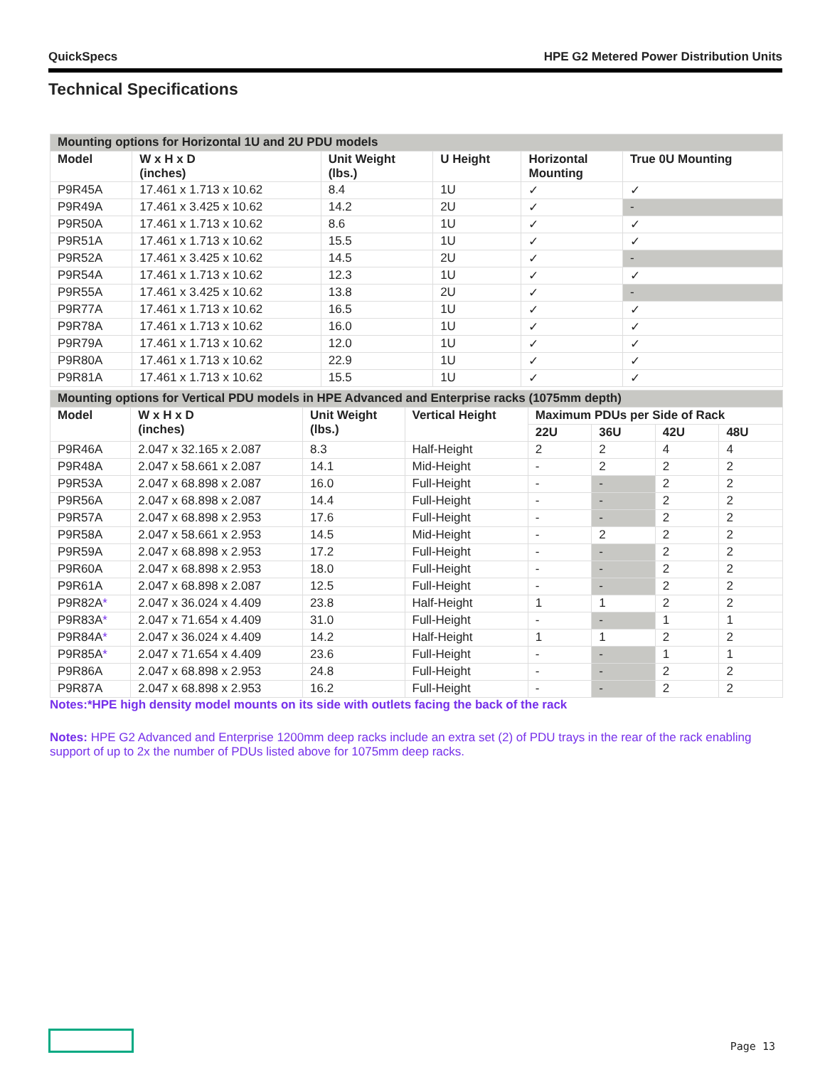QuickSpecs HPE G2 Metered Power Distribution Units
Technical Specifications
| Mounting options for Horizontal 1U and 2U PDU models | | | | | |
| --- | --- | --- | --- | --- | --- |
| Model | W x H x D (inches) | Unit Weight (lbs.) | U Height | Horizontal Mounting | True 0U Mounting |
| P9R45A | 17.461 x 1.713 x 10.62 | 8.4 | 1U | ✓ | ✓ |
| P9R49A | 17.461 x 3.425 x 10.62 | 14.2 | 2U | ✓ | - |
| P9R50A | 17.461 x 1.713 x 10.62 | 8.6 | 1U | ✓ | ✓ |
| P9R51A | 17.461 x 1.713 x 10.62 | 15.5 | 1U | ✓ | ✓ |
| P9R52A | 17.461 x 3.425 x 10.62 | 14.5 | 2U | ✓ | - |
| P9R54A | 17.461 x 1.713 x 10.62 | 12.3 | 1U | ✓ | ✓ |
| P9R55A | 17.461 x 3.425 x 10.62 | 13.8 | 2U | ✓ | - |
| P9R77A | 17.461 x 1.713 x 10.62 | 16.5 | 1U | ✓ | ✓ |
| P9R78A | 17.461 x 1.713 x 10.62 | 16.0 | 1U | ✓ | ✓ |
| P9R79A | 17.461 x 1.713 x 10.62 | 12.0 | 1U | ✓ | ✓ |
| P9R80A | 17.461 x 1.713 x 10.62 | 22.9 | 1U | ✓ | ✓ |
| P9R81A | 17.461 x 1.713 x 10.62 | 15.5 | 1U | ✓ | ✓ |
| Mounting options for Vertical PDU models in HPE Advanced and Enterprise racks (1075mm depth) | | | | | | | |
| --- | --- | --- | --- | --- | --- | --- | --- |
| Model | W x H x D (inches) | Unit Weight (lbs.) | Vertical Height | Maximum PDUs per Side of Rack | | | |
| | | | | 22U | 36U | 42U | 48U |
| P9R46A | 2.047 x 32.165 x 2.087 | 8.3 | Half-Height | 2 | 2 | 4 | 4 |
| P9R48A | 2.047 x 58.661 x 2.087 | 14.1 | Mid-Height | - | 2 | 2 | 2 |
| P9R53A | 2.047 x 68.898 x 2.087 | 16.0 | Full-Height | - | - | 2 | 2 |
| P9R56A | 2.047 x 68.898 x 2.087 | 14.4 | Full-Height | - | - | 2 | 2 |
| P9R57A | 2.047 x 68.898 x 2.953 | 17.6 | Full-Height | - | - | 2 | 2 |
| P9R58A | 2.047 x 58.661 x 2.953 | 14.5 | Mid-Height | - | 2 | 2 | 2 |
| P9R59A | 2.047 x 68.898 x 2.953 | 17.2 | Full-Height | - | - | 2 | 2 |
| P9R60A | 2.047 x 68.898 x 2.953 | 18.0 | Full-Height | - | - | 2 | 2 |
| P9R61A | 2.047 x 68.898 x 2.087 | 12.5 | Full-Height | - | - | 2 | 2 |
| P9R82A * | 2.047 x 36.024 x 4.409 | 23.8 | Half-Height | 1 | 1 | 2 | 2 |
| P9R83A * | 2.047 x 71.654 x 4.409 | 31.0 | Full-Height | - | - | 1 | 1 |
| P9R84A * | 2.047 x 36.024 x 4.409 | 14.2 | Half-Height | 1 | 1 | 2 | 2 |
| P9R85A * | 2.047 x 71.654 x 4.409 | 23.6 | Full-Height | - | - | 1 | 1 |
| P9R86A | 2.047 x 68.898 x 2.953 | 24.8 | Full-Height | - | - | 2 | 2 |
| P9R87A | 2.047 x 68.898 x 2.953 | 16.2 | Full-Height | - | - | 2 | 2 |
Notes:*HPE high density model mounts on its side with outlets facing the back of the rack
Notes: HPE G2 Advanced and Enterprise 1200mm deep racks include an extra set (2) of PDU trays in the rear of the rack enabling support of up to 2x the number of PDUs listed above for 1075mm deep racks.
Page 13